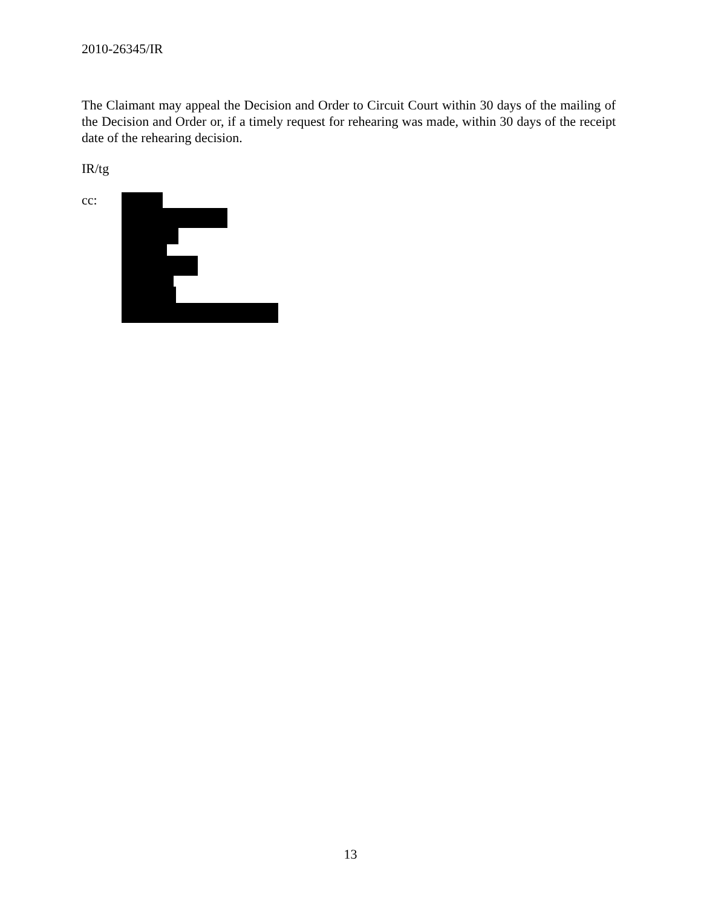2010-26345/IR
The Claimant may appeal the Decision and Order to Circuit Court within 30 days of the mailing of the Decision and Order or, if a timely request for rehearing was made, within 30 days of the receipt date of the rehearing decision.
IR/tg
cc:
13